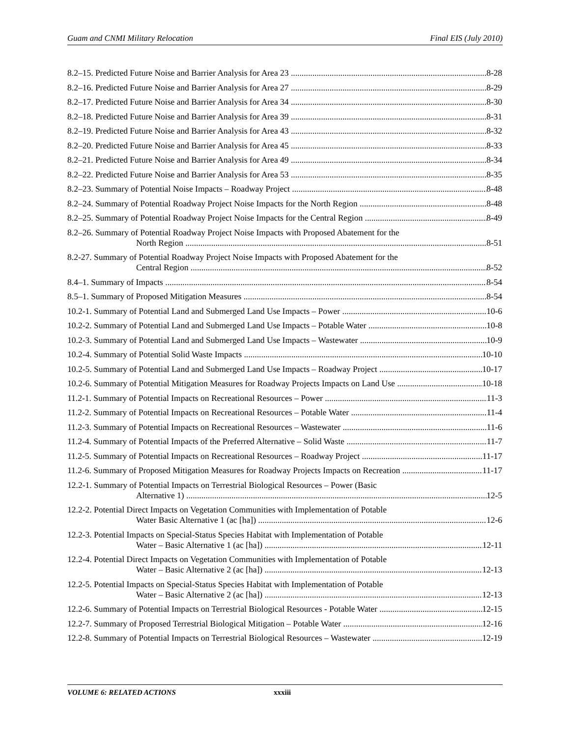Guam and CNMI Military Relocation Final EIS (July 2010)
8.2–15. Predicted Future Noise and Barrier Analysis for Area 23 8-28
8.2–16. Predicted Future Noise and Barrier Analysis for Area 27 8-29
8.2–17. Predicted Future Noise and Barrier Analysis for Area 34 8-30
8.2–18. Predicted Future Noise and Barrier Analysis for Area 39 8-31
8.2–19. Predicted Future Noise and Barrier Analysis for Area 43 8-32
8.2–20. Predicted Future Noise and Barrier Analysis for Area 45 8-33
8.2–21. Predicted Future Noise and Barrier Analysis for Area 49 8-34
8.2–22. Predicted Future Noise and Barrier Analysis for Area 53 8-35
8.2–23. Summary of Potential Noise Impacts – Roadway Project 8-48
8.2–24. Summary of Potential Roadway Project Noise Impacts for the North Region 8-48
8.2–25. Summary of Potential Roadway Project Noise Impacts for the Central Region 8-49
8.2–26. Summary of Potential Roadway Project Noise Impacts with Proposed Abatement for the
North Region 8-51
8.2-27. Summary of Potential Roadway Project Noise Impacts with Proposed Abatement for the
Central Region 8-52
8.4–1. Summary of Impacts 8-54
8.5–1. Summary of Proposed Mitigation Measures 8-54
10.2-1. Summary of Potential Land and Submerged Land Use Impacts – Power 10-6
10.2-2. Summary of Potential Land and Submerged Land Use Impacts – Potable Water 10-8
10.2-3. Summary of Potential Land and Submerged Land Use Impacts – Wastewater 10-9
10.2-4. Summary of Potential Solid Waste Impacts 10-10
10.2-5. Summary of Potential Land and Submerged Land Use Impacts – Roadway Project 10-17
10.2-6. Summary of Potential Mitigation Measures for Roadway Projects Impacts on Land Use 10-18
11.2-1. Summary of Potential Impacts on Recreational Resources – Power 11-3
11.2-2. Summary of Potential Impacts on Recreational Resources – Potable Water 11-4
11.2-3. Summary of Potential Impacts on Recreational Resources – Wastewater 11-6
11.2-4. Summary of Potential Impacts of the Preferred Alternative – Solid Waste 11-7
11.2-5. Summary of Potential Impacts on Recreational Resources – Roadway Project 11-17
11.2-6. Summary of Proposed Mitigation Measures for Roadway Projects Impacts on Recreation 11-17
12.2-1. Summary of Potential Impacts on Terrestrial Biological Resources – Power (Basic
Alternative 1) 12-5
12.2-2. Potential Direct Impacts on Vegetation Communities with Implementation of Potable
Water Basic Alternative 1 (ac [ha]) 12-6
12.2-3. Potential Impacts on Special-Status Species Habitat with Implementation of Potable
Water – Basic Alternative 1 (ac [ha]) 12-11
12.2-4. Potential Direct Impacts on Vegetation Communities with Implementation of Potable
Water – Basic Alternative 2 (ac [ha]) 12-13
12.2-5. Potential Impacts on Special-Status Species Habitat with Implementation of Potable
Water – Basic Alternative 2 (ac [ha]) 12-13
12.2-6. Summary of Potential Impacts on Terrestrial Biological Resources - Potable Water 12-15
12.2-7. Summary of Proposed Terrestrial Biological Mitigation – Potable Water 12-16
12.2-8. Summary of Potential Impacts on Terrestrial Biological Resources – Wastewater 12-19
VOLUME 6: RELATED ACTIONS xxxiii